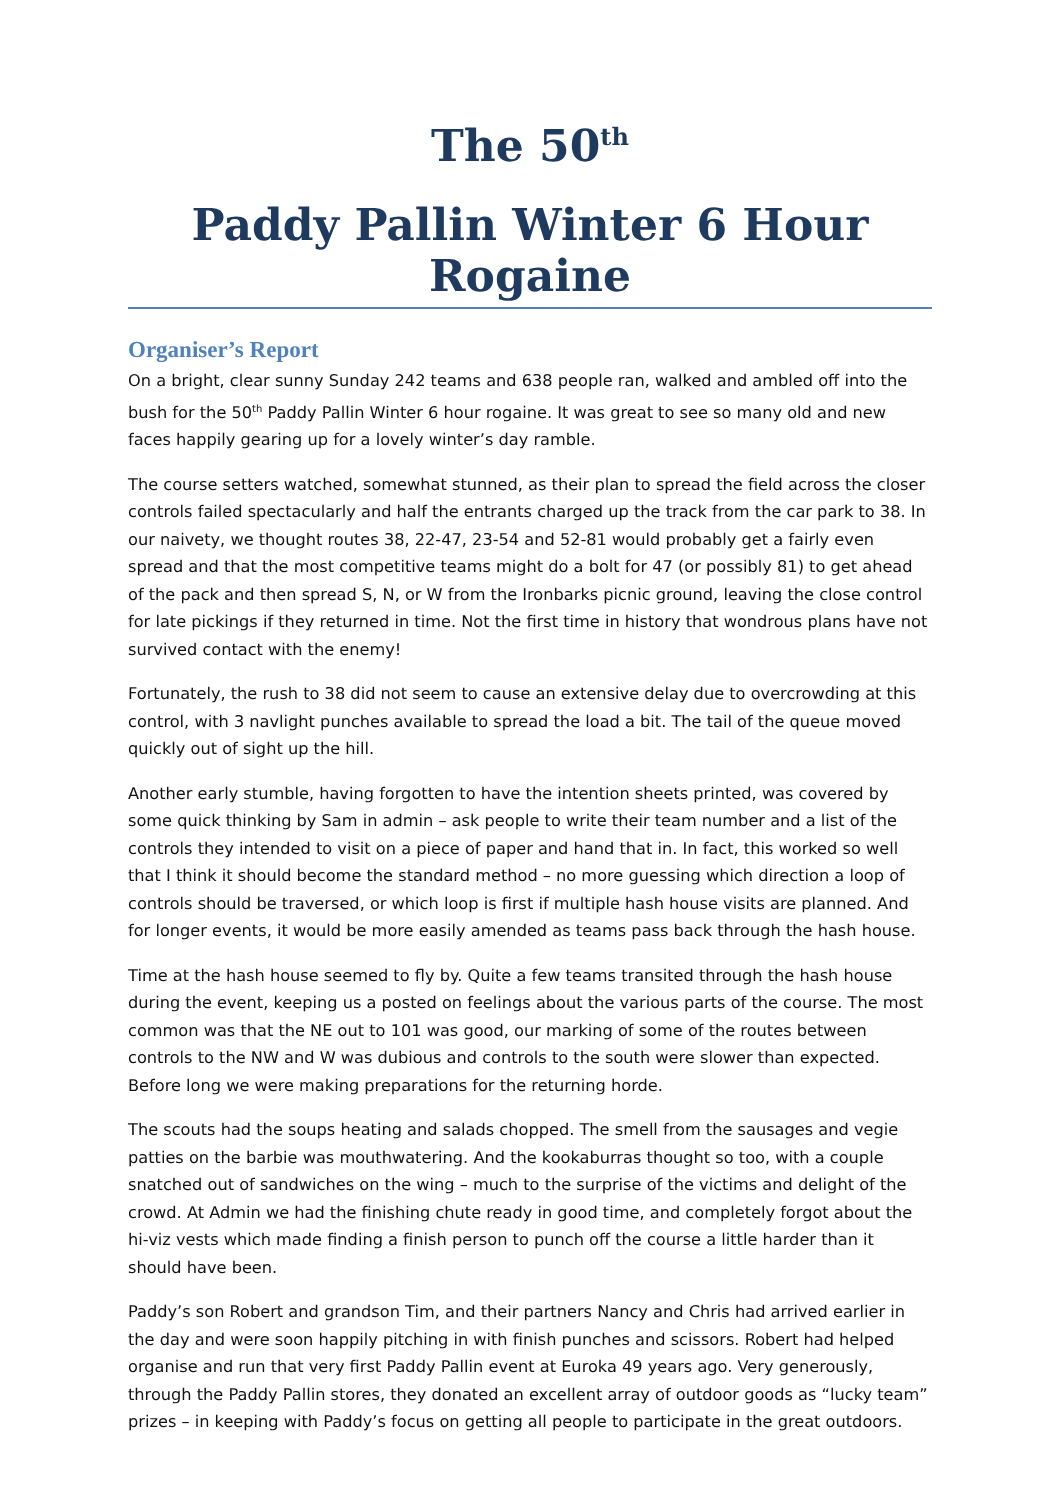The 50<sup>th</sup>
Paddy Pallin Winter 6 Hour Rogaine
Organiser’s Report
On a bright, clear sunny Sunday 242 teams and 638 people ran, walked and ambled off into the bush for the 50<sup>th</sup> Paddy Pallin Winter 6 hour rogaine. It was great to see so many old and new faces happily gearing up for a lovely winter’s day ramble.
The course setters watched, somewhat stunned, as their plan to spread the field across the closer controls failed spectacularly and half the entrants charged up the track from the car park to 38. In our naivety, we thought routes 38, 22-47, 23-54 and 52-81 would probably get a fairly even spread and that the most competitive teams might do a bolt for 47 (or possibly 81) to get ahead of the pack and then spread S, N, or W from the Ironbarks picnic ground, leaving the close control for late pickings if they returned in time. Not the first time in history that wondrous plans have not survived contact with the enemy!
Fortunately, the rush to 38 did not seem to cause an extensive delay due to overcrowding at this control, with 3 navlight punches available to spread the load a bit. The tail of the queue moved quickly out of sight up the hill.
Another early stumble, having forgotten to have the intention sheets printed, was covered by some quick thinking by Sam in admin – ask people to write their team number and a list of the controls they intended to visit on a piece of paper and hand that in. In fact, this worked so well that I think it should become the standard method – no more guessing which direction a loop of controls should be traversed, or which loop is first if multiple hash house visits are planned. And for longer events, it would be more easily amended as teams pass back through the hash house.
Time at the hash house seemed to fly by. Quite a few teams transited through the hash house during the event, keeping us a posted on feelings about the various parts of the course. The most common was that the NE out to 101 was good, our marking of some of the routes between controls to the NW and W was dubious and controls to the south were slower than expected. Before long we were making preparations for the returning horde.
The scouts had the soups heating and salads chopped. The smell from the sausages and vegie patties on the barbie was mouthwatering. And the kookaburras thought so too, with a couple snatched out of sandwiches on the wing – much to the surprise of the victims and delight of the crowd. At Admin we had the finishing chute ready in good time, and completely forgot about the hi-viz vests which made finding a finish person to punch off the course a little harder than it should have been.
Paddy’s son Robert and grandson Tim, and their partners Nancy and Chris had arrived earlier in the day and were soon happily pitching in with finish punches and scissors. Robert had helped organise and run that very first Paddy Pallin event at Euroka 49 years ago. Very generously, through the Paddy Pallin stores, they donated an excellent array of outdoor goods as “lucky team” prizes – in keeping with Paddy’s focus on getting all people to participate in the great outdoors.